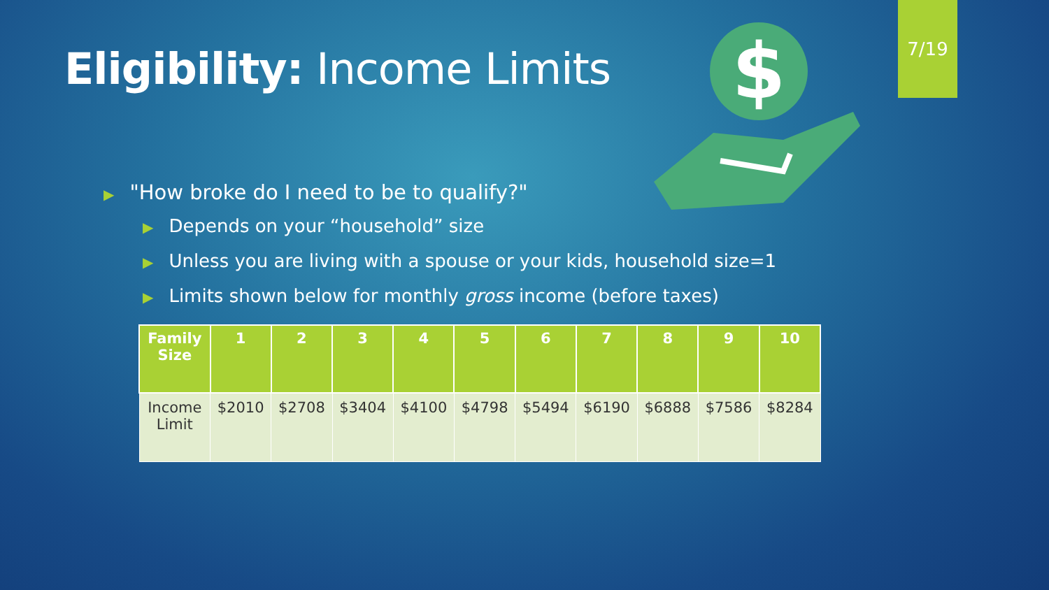Eligibility: Income Limits
7/19
$
▶ "How broke do I need to be to qualify?"
▶ Depends on your “household” size
▶ Unless you are living with a spouse or your kids, household size=1
▶ Limits shown below for monthly gross income (before taxes)
| Family Size | 1 | 2 | 3 | 4 | 5 | 6 | 7 | 8 | 9 | 10 |
| --- | --- | --- | --- | --- | --- | --- | --- | --- | --- | --- |
| Income Limit | $2010 | $2708 | $3404 | $4100 | $4798 | $5494 | $6190 | $6888 | $7586 | $8284 |